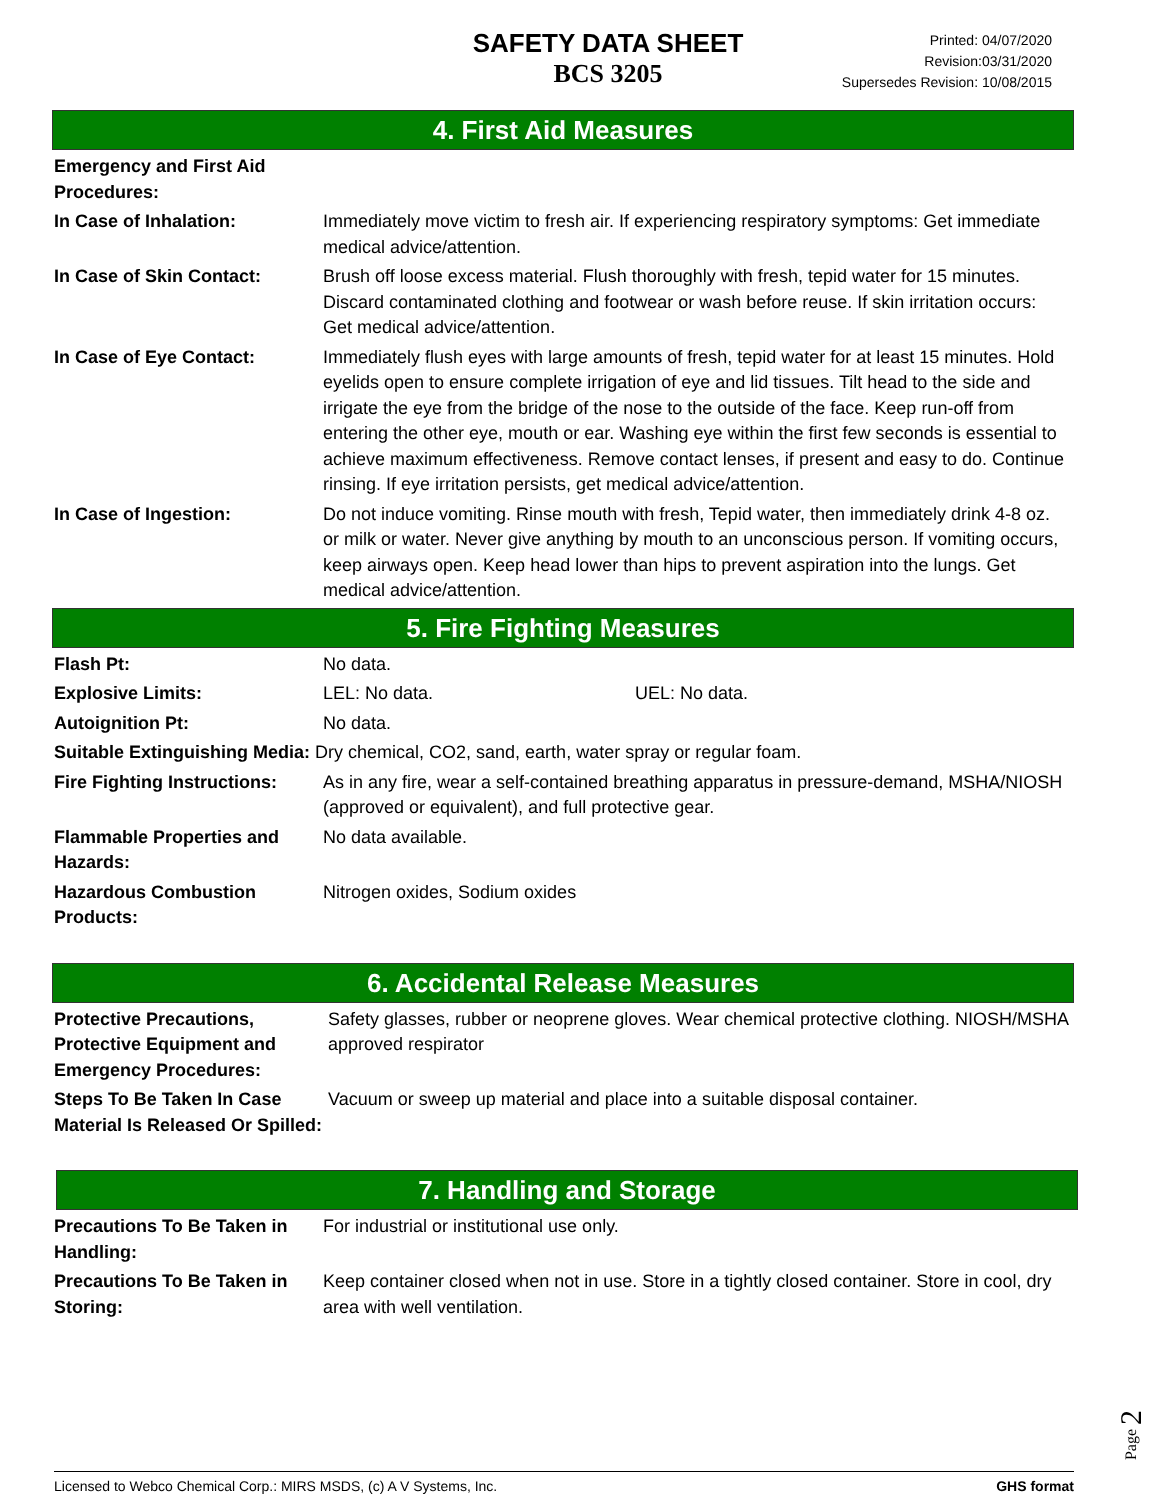SAFETY DATA SHEET
BCS 3205
Printed: 04/07/2020
Revision:03/31/2020
Supersedes Revision: 10/08/2015
4. First Aid Measures
Emergency and First Aid Procedures:
In Case of Inhalation: Immediately move victim to fresh air. If experiencing respiratory symptoms: Get immediate medical advice/attention.
In Case of Skin Contact: Brush off loose excess material. Flush thoroughly with fresh, tepid water for 15 minutes. Discard contaminated clothing and footwear or wash before reuse. If skin irritation occurs: Get medical advice/attention.
In Case of Eye Contact: Immediately flush eyes with large amounts of fresh, tepid water for at least 15 minutes. Hold eyelids open to ensure complete irrigation of eye and lid tissues. Tilt head to the side and irrigate the eye from the bridge of the nose to the outside of the face. Keep run-off from entering the other eye, mouth or ear. Washing eye within the first few seconds is essential to achieve maximum effectiveness. Remove contact lenses, if present and easy to do. Continue rinsing. If eye irritation persists, get medical advice/attention.
In Case of Ingestion: Do not induce vomiting. Rinse mouth with fresh, Tepid water, then immediately drink 4-8 oz. or milk or water. Never give anything by mouth to an unconscious person. If vomiting occurs, keep airways open. Keep head lower than hips to prevent aspiration into the lungs. Get medical advice/attention.
5. Fire Fighting Measures
Flash Pt: No data.
Explosive Limits: LEL: No data. UEL: No data.
Autoignition Pt: No data.
Suitable Extinguishing Media: Dry chemical, CO2, sand, earth, water spray or regular foam.
Fire Fighting Instructions:
As in any fire, wear a self-contained breathing apparatus in pressure-demand, MSHA/NIOSH (approved or equivalent), and full protective gear.
Flammable Properties and Hazards:
No data available.
Hazardous Combustion Products:
Nitrogen oxides, Sodium oxides
6. Accidental Release Measures
Protective Precautions, Protective Equipment and Emergency Procedures:
Safety glasses, rubber or neoprene gloves. Wear chemical protective clothing. NIOSH/MSHA approved respirator
Steps To Be Taken In Case Material Is Released Or Spilled:
Vacuum or sweep up material and place into a suitable disposal container.
7. Handling and Storage
Precautions To Be Taken in Handling:
For industrial or institutional use only.
Precautions To Be Taken in Storing:
Keep container closed when not in use. Store in a tightly closed container. Store in cool, dry area with well ventilation.
Page 2
Licensed to Webco Chemical Corp.: MIRS MSDS, (c) A V Systems, Inc. GHS format